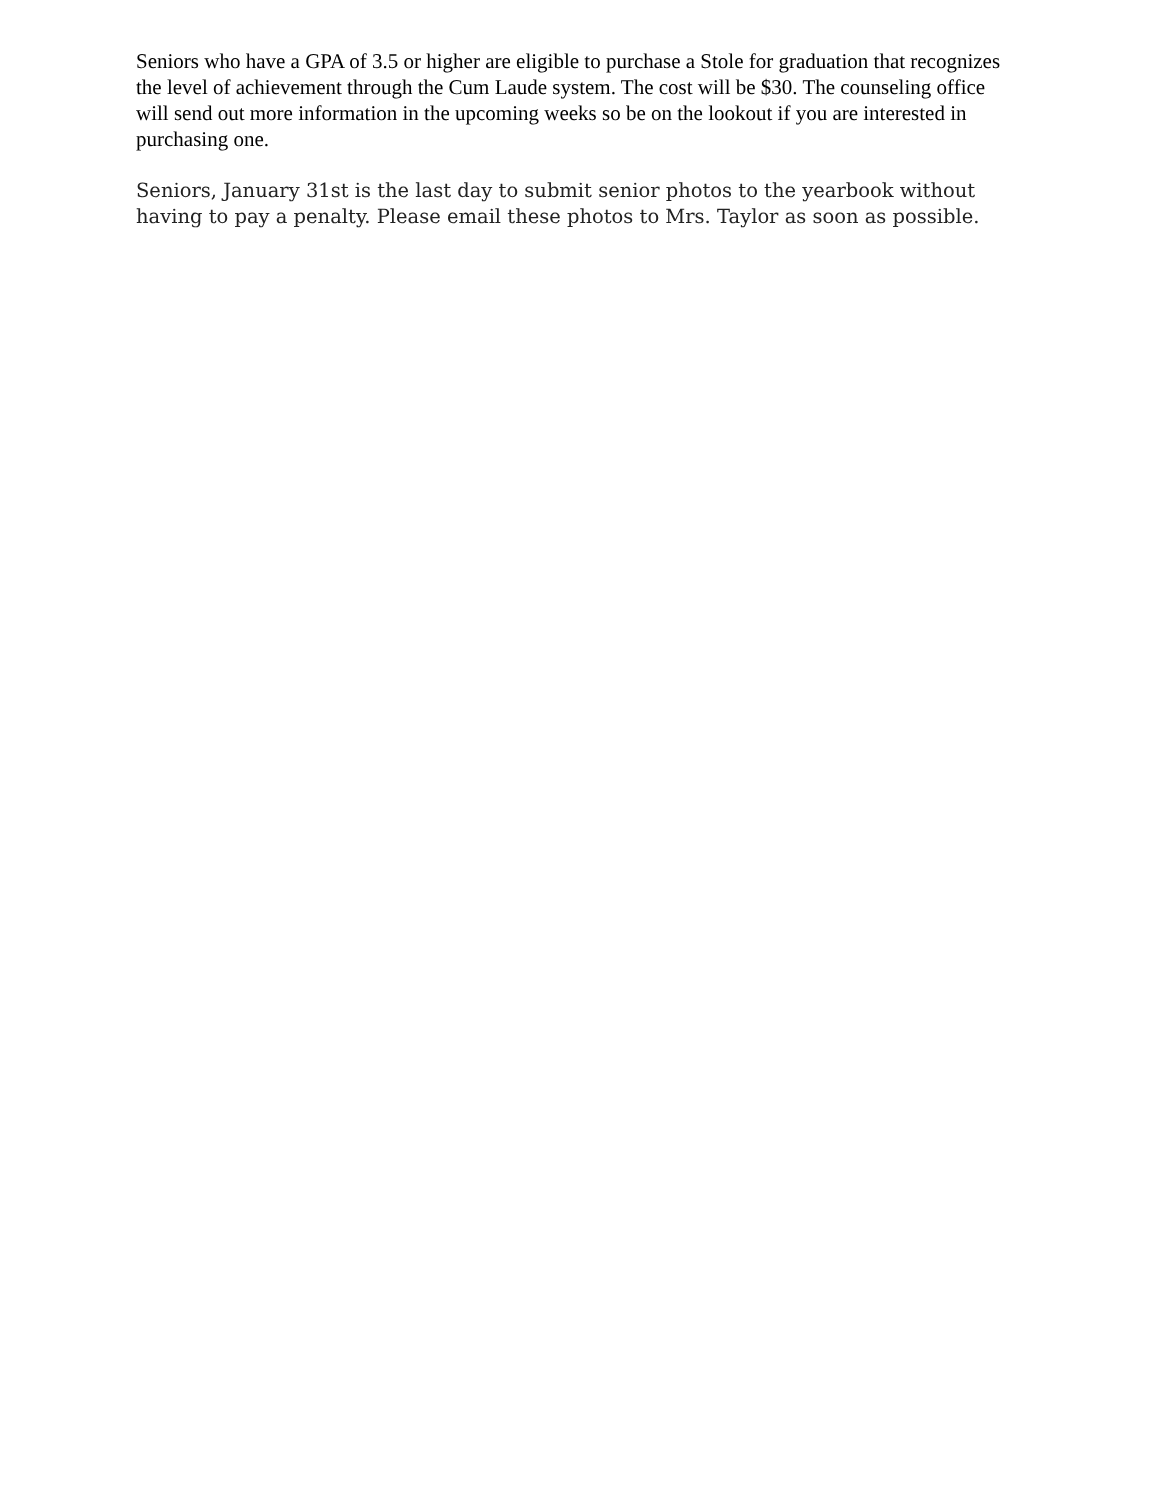Seniors who have a GPA of 3.5 or higher are eligible to purchase a Stole for graduation that recognizes the level of achievement through the Cum Laude system. The cost will be $30. The counseling office will send out more information in the upcoming weeks so be on the lookout if you are interested in purchasing one.
Seniors, January 31st is the last day to submit senior photos to the yearbook without having to pay a penalty. Please email these photos to Mrs. Taylor as soon as possible.